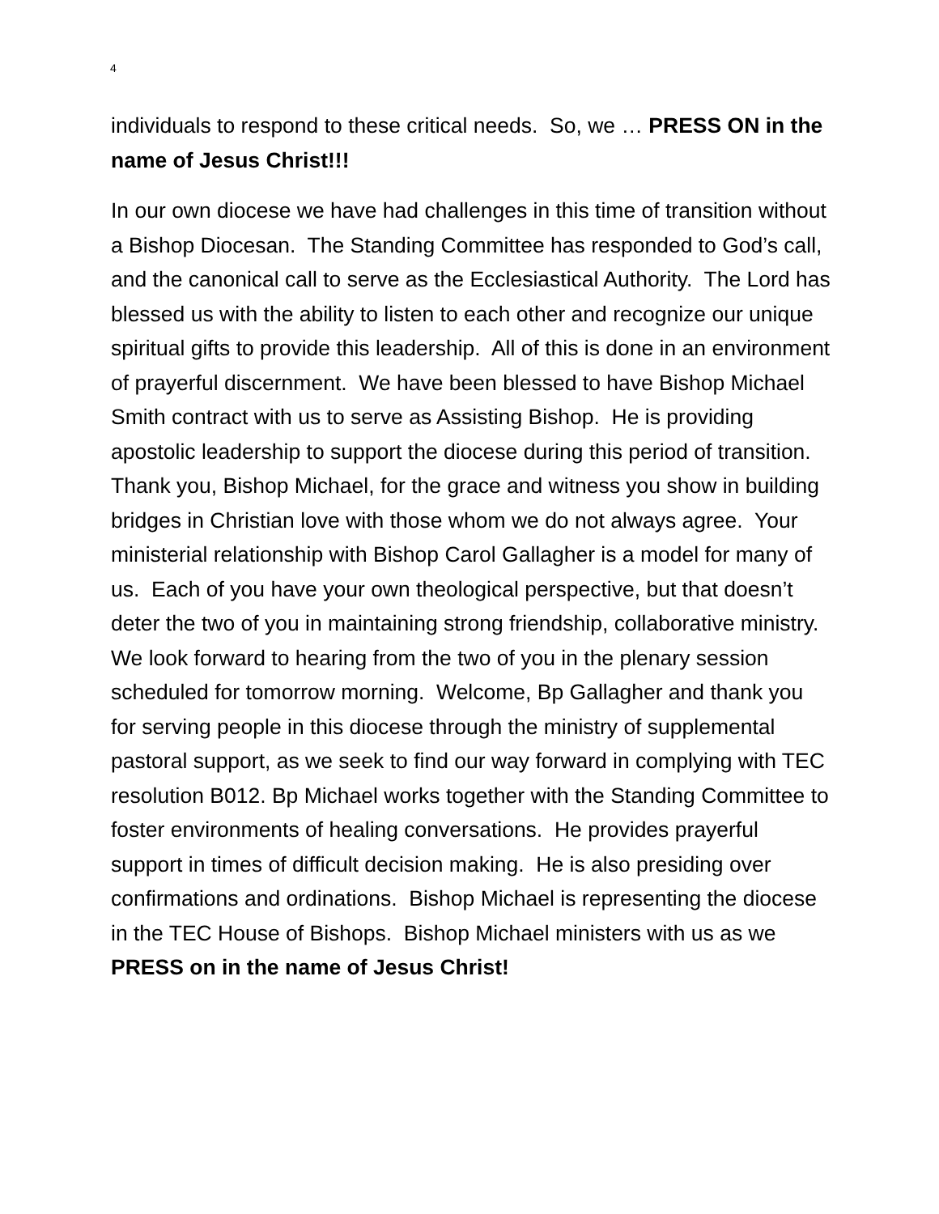4
individuals to respond to these critical needs. So, we … PRESS ON in the name of Jesus Christ!!!
In our own diocese we have had challenges in this time of transition without a Bishop Diocesan. The Standing Committee has responded to God’s call, and the canonical call to serve as the Ecclesiastical Authority. The Lord has blessed us with the ability to listen to each other and recognize our unique spiritual gifts to provide this leadership. All of this is done in an environment of prayerful discernment. We have been blessed to have Bishop Michael Smith contract with us to serve as Assisting Bishop. He is providing apostolic leadership to support the diocese during this period of transition. Thank you, Bishop Michael, for the grace and witness you show in building bridges in Christian love with those whom we do not always agree. Your ministerial relationship with Bishop Carol Gallagher is a model for many of us. Each of you have your own theological perspective, but that doesn’t deter the two of you in maintaining strong friendship, collaborative ministry. We look forward to hearing from the two of you in the plenary session scheduled for tomorrow morning. Welcome, Bp Gallagher and thank you for serving people in this diocese through the ministry of supplemental pastoral support, as we seek to find our way forward in complying with TEC resolution B012. Bp Michael works together with the Standing Committee to foster environments of healing conversations. He provides prayerful support in times of difficult decision making. He is also presiding over confirmations and ordinations. Bishop Michael is representing the diocese in the TEC House of Bishops. Bishop Michael ministers with us as we PRESS on in the name of Jesus Christ!